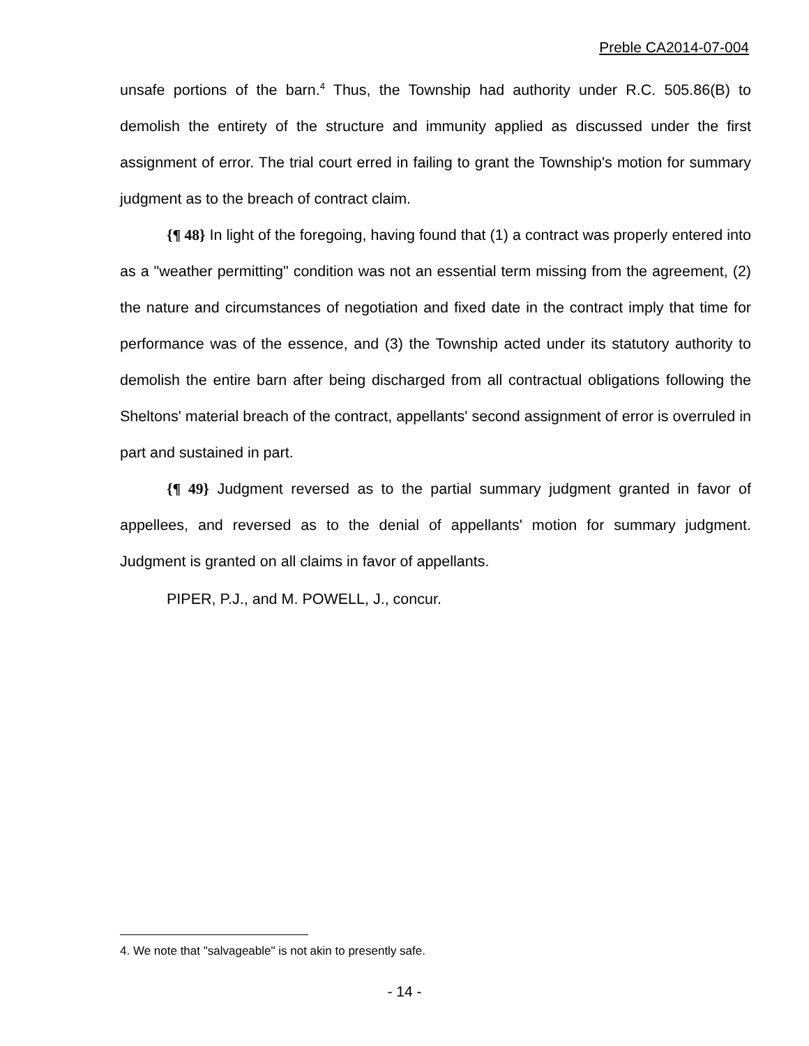Preble CA2014-07-004
unsafe portions of the barn.<sup>4</sup> Thus, the Township had authority under R.C. 505.86(B) to demolish the entirety of the structure and immunity applied as discussed under the first assignment of error. The trial court erred in failing to grant the Township's motion for summary judgment as to the breach of contract claim.
{¶ 48} In light of the foregoing, having found that (1) a contract was properly entered into as a "weather permitting" condition was not an essential term missing from the agreement, (2) the nature and circumstances of negotiation and fixed date in the contract imply that time for performance was of the essence, and (3) the Township acted under its statutory authority to demolish the entire barn after being discharged from all contractual obligations following the Sheltons' material breach of the contract, appellants' second assignment of error is overruled in part and sustained in part.
{¶ 49} Judgment reversed as to the partial summary judgment granted in favor of appellees, and reversed as to the denial of appellants' motion for summary judgment. Judgment is granted on all claims in favor of appellants.
PIPER, P.J., and M. POWELL, J., concur.
4. We note that "salvageable" is not akin to presently safe.
- 14 -